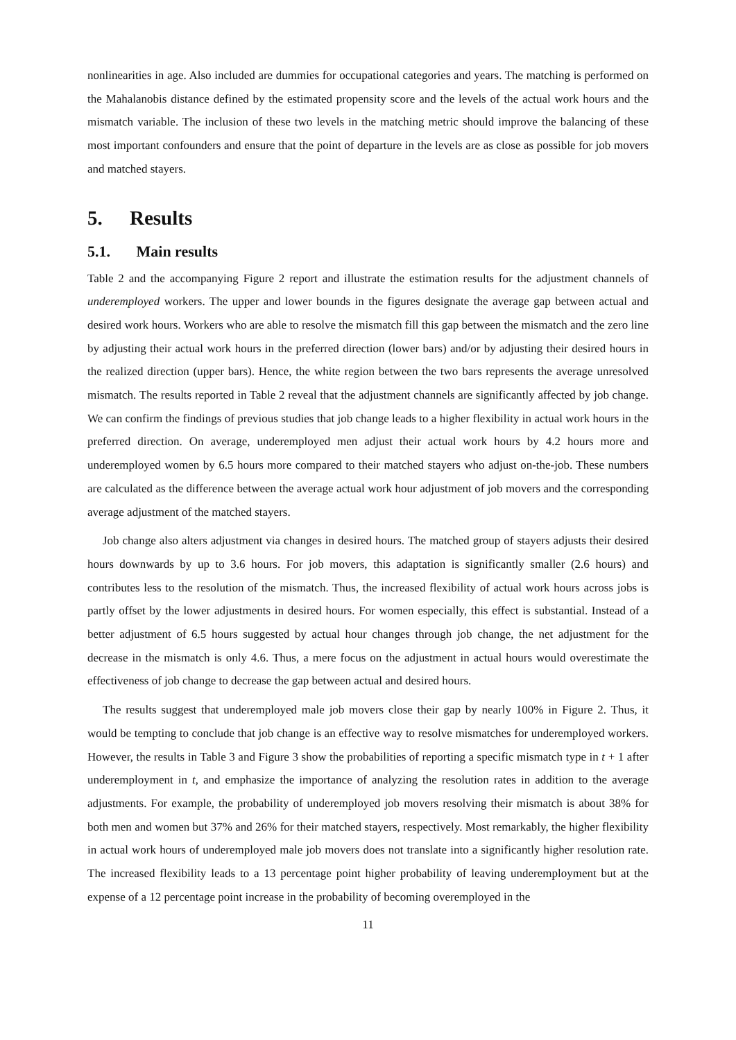nonlinearities in age. Also included are dummies for occupational categories and years. The matching is performed on the Mahalanobis distance defined by the estimated propensity score and the levels of the actual work hours and the mismatch variable. The inclusion of these two levels in the matching metric should improve the balancing of these most important confounders and ensure that the point of departure in the levels are as close as possible for job movers and matched stayers.
5. Results
5.1. Main results
Table 2 and the accompanying Figure 2 report and illustrate the estimation results for the adjustment channels of underemployed workers. The upper and lower bounds in the figures designate the average gap between actual and desired work hours. Workers who are able to resolve the mismatch fill this gap between the mismatch and the zero line by adjusting their actual work hours in the preferred direction (lower bars) and/or by adjusting their desired hours in the realized direction (upper bars). Hence, the white region between the two bars represents the average unresolved mismatch. The results reported in Table 2 reveal that the adjustment channels are significantly affected by job change. We can confirm the findings of previous studies that job change leads to a higher flexibility in actual work hours in the preferred direction. On average, underemployed men adjust their actual work hours by 4.2 hours more and underemployed women by 6.5 hours more compared to their matched stayers who adjust on-the-job. These numbers are calculated as the difference between the average actual work hour adjustment of job movers and the corresponding average adjustment of the matched stayers.
Job change also alters adjustment via changes in desired hours. The matched group of stayers adjusts their desired hours downwards by up to 3.6 hours. For job movers, this adaptation is significantly smaller (2.6 hours) and contributes less to the resolution of the mismatch. Thus, the increased flexibility of actual work hours across jobs is partly offset by the lower adjustments in desired hours. For women especially, this effect is substantial. Instead of a better adjustment of 6.5 hours suggested by actual hour changes through job change, the net adjustment for the decrease in the mismatch is only 4.6. Thus, a mere focus on the adjustment in actual hours would overestimate the effectiveness of job change to decrease the gap between actual and desired hours.
The results suggest that underemployed male job movers close their gap by nearly 100% in Figure 2. Thus, it would be tempting to conclude that job change is an effective way to resolve mismatches for underemployed workers. However, the results in Table 3 and Figure 3 show the probabilities of reporting a specific mismatch type in t + 1 after underemployment in t, and emphasize the importance of analyzing the resolution rates in addition to the average adjustments. For example, the probability of underemployed job movers resolving their mismatch is about 38% for both men and women but 37% and 26% for their matched stayers, respectively. Most remarkably, the higher flexibility in actual work hours of underemployed male job movers does not translate into a significantly higher resolution rate. The increased flexibility leads to a 13 percentage point higher probability of leaving underemployment but at the expense of a 12 percentage point increase in the probability of becoming overemployed in the
11